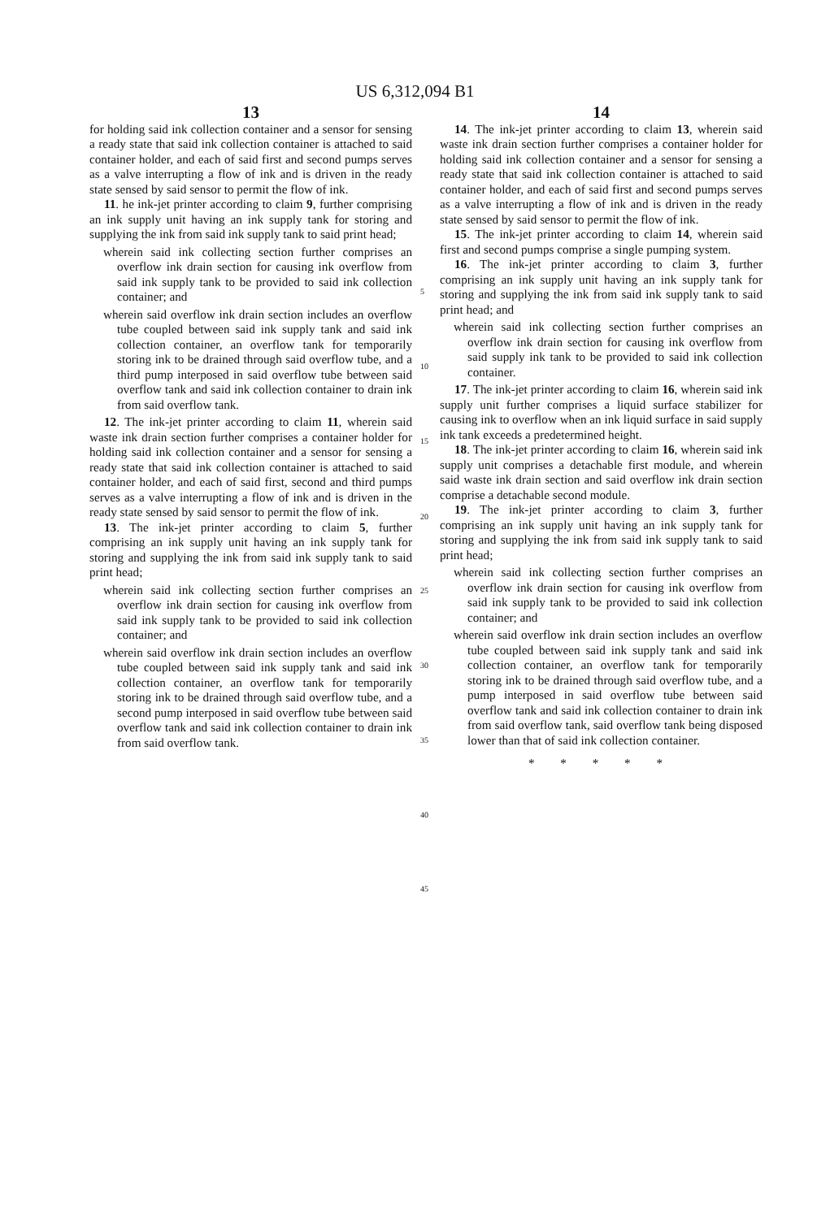US 6,312,094 B1
13
for holding said ink collection container and a sensor for sensing a ready state that said ink collection container is attached to said container holder, and each of said first and second pumps serves as a valve interrupting a flow of ink and is driven in the ready state sensed by said sensor to permit the flow of ink.
11. he ink-jet printer according to claim 9, further comprising an ink supply unit having an ink supply tank for storing and supplying the ink from said ink supply tank to said print head;
wherein said ink collecting section further comprises an overflow ink drain section for causing ink overflow from said ink supply tank to be provided to said ink collection container; and
wherein said overflow ink drain section includes an overflow tube coupled between said ink supply tank and said ink collection container, an overflow tank for temporarily storing ink to be drained through said overflow tube, and a third pump interposed in said overflow tube between said overflow tank and said ink collection container to drain ink from said overflow tank.
12. The ink-jet printer according to claim 11, wherein said waste ink drain section further comprises a container holder for holding said ink collection container and a sensor for sensing a ready state that said ink collection container is attached to said container holder, and each of said first, second and third pumps serves as a valve interrupting a flow of ink and is driven in the ready state sensed by said sensor to permit the flow of ink.
13. The ink-jet printer according to claim 5, further comprising an ink supply unit having an ink supply tank for storing and supplying the ink from said ink supply tank to said print head;
wherein said ink collecting section further comprises an overflow ink drain section for causing ink overflow from said ink supply tank to be provided to said ink collection container; and
wherein said overflow ink drain section includes an overflow tube coupled between said ink supply tank and said ink collection container, an overflow tank for temporarily storing ink to be drained through said overflow tube, and a second pump interposed in said overflow tube between said overflow tank and said ink collection container to drain ink from said overflow tank.
5
10
15
20
25
30
35
40
45
14
14. The ink-jet printer according to claim 13, wherein said waste ink drain section further comprises a container holder for holding said ink collection container and a sensor for sensing a ready state that said ink collection container is attached to said container holder, and each of said first and second pumps serves as a valve interrupting a flow of ink and is driven in the ready state sensed by said sensor to permit the flow of ink.
15. The ink-jet printer according to claim 14, wherein said first and second pumps comprise a single pumping system.
16. The ink-jet printer according to claim 3, further comprising an ink supply unit having an ink supply tank for storing and supplying the ink from said ink supply tank to said print head; and
wherein said ink collecting section further comprises an overflow ink drain section for causing ink overflow from said supply ink tank to be provided to said ink collection container.
17. The ink-jet printer according to claim 16, wherein said ink supply unit further comprises a liquid surface stabilizer for causing ink to overflow when an ink liquid surface in said supply ink tank exceeds a predetermined height.
18. The ink-jet printer according to claim 16, wherein said ink supply unit comprises a detachable first module, and wherein said waste ink drain section and said overflow ink drain section comprise a detachable second module.
19. The ink-jet printer according to claim 3, further comprising an ink supply unit having an ink supply tank for storing and supplying the ink from said ink supply tank to said print head;
wherein said ink collecting section further comprises an overflow ink drain section for causing ink overflow from said ink supply tank to be provided to said ink collection container; and
wherein said overflow ink drain section includes an overflow tube coupled between said ink supply tank and said ink collection container, an overflow tank for temporarily storing ink to be drained through said overflow tube, and a pump interposed in said overflow tube between said overflow tank and said ink collection container to drain ink from said overflow tank, said overflow tank being disposed lower than that of said ink collection container.
* * * * *